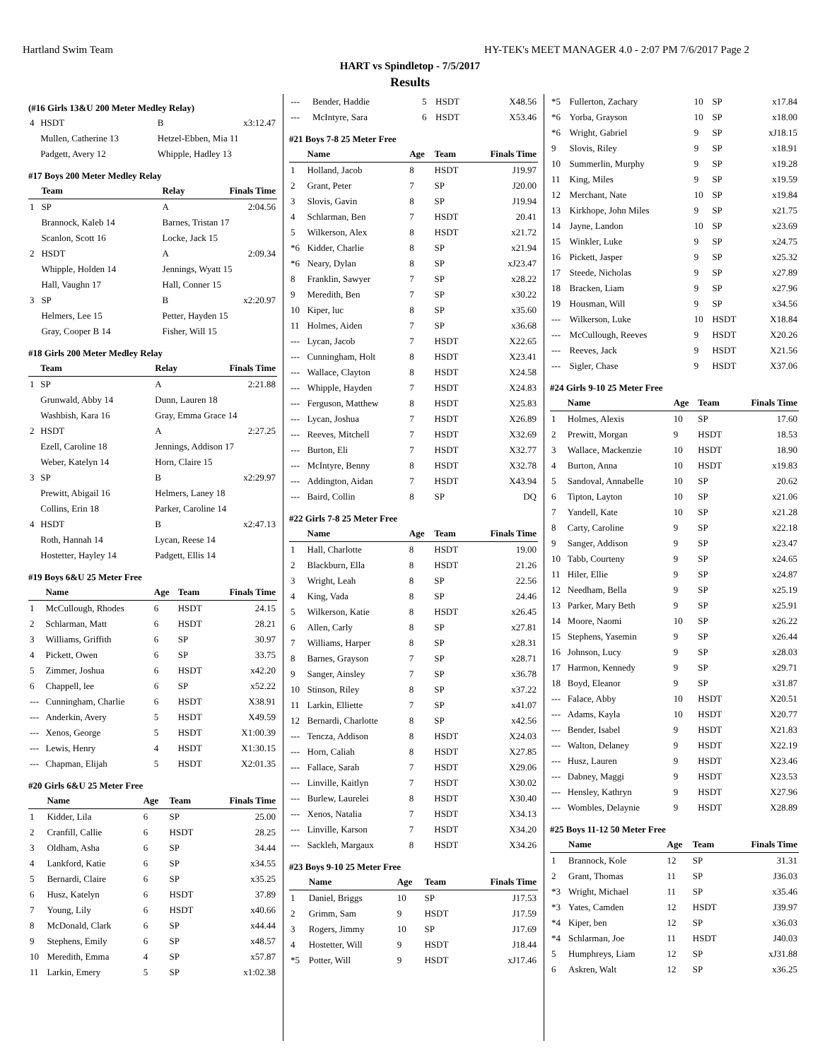Hartland Swim Team HY-TEK's MEET MANAGER 4.0 - 2:07 PM 7/6/2017 Page 2
HART vs Spindletop - 7/5/2017
Results
(#16 Girls 13&U 200 Meter Medley Relay)
| 4 | HSDT | B | x3:12.47 |
| | Mullen, Catherine 13 | Hetzel-Ebben, Mia 11 | |
| | Padgett, Avery 12 | Whipple, Hadley 13 | |
#17 Boys 200 Meter Medley Relay
| | Team | Relay | Finals Time |
| --- | --- | --- | --- |
| 1 | SP | A | 2:04.56 |
| | Brannock, Kaleb 14 | Barnes, Tristan 17 | |
| | Scanlon, Scott 16 | Locke, Jack 15 | |
| 2 | HSDT | A | 2:09.34 |
| | Whipple, Holden 14 | Jennings, Wyatt 15 | |
| | Hall, Vaughn 17 | Hall, Conner 15 | |
| 3 | SP | B | x2:20.97 |
| | Helmers, Lee 15 | Petter, Hayden 15 | |
| | Gray, Cooper B 14 | Fisher, Will 15 | |
#18 Girls 200 Meter Medley Relay
| | Team | Relay | Finals Time |
| --- | --- | --- | --- |
| 1 | SP | A | 2:21.88 |
| | Grunwald, Abby 14 | Dunn, Lauren 18 | |
| | Washbish, Kara 16 | Gray, Emma Grace 14 | |
| 2 | HSDT | A | 2:27.25 |
| | Ezell, Caroline 18 | Jennings, Addison 17 | |
| | Weber, Katelyn 14 | Horn, Claire 15 | |
| 3 | SP | B | x2:29.97 |
| | Prewitt, Abigail 16 | Helmers, Laney 18 | |
| | Collins, Erin 18 | Parker, Caroline 14 | |
| 4 | HSDT | B | x2:47.13 |
| | Roth, Hannah 14 | Lycan, Reese 14 | |
| | Hostetter, Hayley 14 | Padgett, Ellis 14 | |
#19 Boys 6&U 25 Meter Free
| | Name | Age | Team | Finals Time |
| --- | --- | --- | --- | --- |
| 1 | McCullough, Rhodes | 6 | HSDT | 24.15 |
| 2 | Schlarman, Matt | 6 | HSDT | 28.21 |
| 3 | Williams, Griffith | 6 | SP | 30.97 |
| 4 | Pickett, Owen | 6 | SP | 33.75 |
| 5 | Zimmer, Joshua | 6 | HSDT | x42.20 |
| 6 | Chappell, lee | 6 | SP | x52.22 |
| --- | Cunningham, Charlie | 6 | HSDT | X38.91 |
| --- | Anderkin, Avery | 5 | HSDT | X49.59 |
| --- | Xenos, George | 5 | HSDT | X1:00.39 |
| --- | Lewis, Henry | 4 | HSDT | X1:30.15 |
| --- | Chapman, Elijah | 5 | HSDT | X2:01.35 |
#20 Girls 6&U 25 Meter Free
| | Name | Age | Team | Finals Time |
| --- | --- | --- | --- | --- |
| 1 | Kidder, Lila | 6 | SP | 25.00 |
| 2 | Cranfill, Callie | 6 | HSDT | 28.25 |
| 3 | Oldham, Asha | 6 | SP | 34.44 |
| 4 | Lankford, Katie | 6 | SP | x34.55 |
| 5 | Bernardi, Claire | 6 | SP | x35.25 |
| 6 | Husz, Katelyn | 6 | HSDT | 37.89 |
| 7 | Young, Lily | 6 | HSDT | x40.66 |
| 8 | McDonald, Clark | 6 | SP | x44.44 |
| 9 | Stephens, Emily | 6 | SP | x48.57 |
| 10 | Meredith, Emma | 4 | SP | x57.87 |
| 11 | Larkin, Emery | 5 | SP | x1:02.38 |
| --- | Bender, Haddie | 5 | HSDT | X48.56 |
| --- | McIntyre, Sara | 6 | HSDT | X53.46 |
#21 Boys 7-8 25 Meter Free
| | Name | Age | Team | Finals Time |
| --- | --- | --- | --- | --- |
| 1 | Holland, Jacob | 8 | HSDT | J19.97 |
| 2 | Grant, Peter | 7 | SP | J20.00 |
| 3 | Slovis, Gavin | 8 | SP | J19.94 |
| 4 | Schlarman, Ben | 7 | HSDT | 20.41 |
| 5 | Wilkerson, Alex | 8 | HSDT | x21.72 |
| *6 | Kidder, Charlie | 8 | SP | x21.94 |
| *6 | Neary, Dylan | 8 | SP | xJ23.47 |
| 8 | Franklin, Sawyer | 7 | SP | x28.22 |
| 9 | Meredith, Ben | 7 | SP | x30.22 |
| 10 | Kiper, luc | 8 | SP | x35.60 |
| 11 | Holmes, Aiden | 7 | SP | x36.68 |
| --- | Lycan, Jacob | 7 | HSDT | X22.65 |
| --- | Cunningham, Holt | 8 | HSDT | X23.41 |
| --- | Wallace, Clayton | 8 | HSDT | X24.58 |
| --- | Whipple, Hayden | 7 | HSDT | X24.83 |
| --- | Ferguson, Matthew | 8 | HSDT | X25.83 |
| --- | Lycan, Joshua | 7 | HSDT | X26.89 |
| --- | Reeves, Mitchell | 7 | HSDT | X32.69 |
| --- | Burton, Eli | 7 | HSDT | X32.77 |
| --- | McIntyre, Benny | 8 | HSDT | X32.78 |
| --- | Addington, Aidan | 7 | HSDT | X43.94 |
| --- | Baird, Collin | 8 | SP | DQ |
#22 Girls 7-8 25 Meter Free
| | Name | Age | Team | Finals Time |
| --- | --- | --- | --- | --- |
| 1 | Hall, Charlotte | 8 | HSDT | 19.00 |
| 2 | Blackburn, Ella | 8 | HSDT | 21.26 |
| 3 | Wright, Leah | 8 | SP | 22.56 |
| 4 | King, Vada | 8 | SP | 24.46 |
| 5 | Wilkerson, Katie | 8 | HSDT | x26.45 |
| 6 | Allen, Carly | 8 | SP | x27.81 |
| 7 | Williams, Harper | 8 | SP | x28.31 |
| 8 | Barnes, Grayson | 7 | SP | x28.71 |
| 9 | Sanger, Ainsley | 7 | SP | x36.78 |
| 10 | Stinson, Riley | 8 | SP | x37.22 |
| 11 | Larkin, Elliette | 7 | SP | x41.07 |
| 12 | Bernardi, Charlotte | 8 | SP | x42.56 |
| --- | Tencza, Addison | 8 | HSDT | X24.03 |
| --- | Horn, Caliah | 8 | HSDT | X27.85 |
| --- | Fallace, Sarah | 7 | HSDT | X29.06 |
| --- | Linville, Kaitlyn | 7 | HSDT | X30.02 |
| --- | Burlew, Laurelei | 8 | HSDT | X30.40 |
| --- | Xenos, Natalia | 7 | HSDT | X34.13 |
| --- | Linville, Karson | 7 | HSDT | X34.20 |
| --- | Sackleh, Margaux | 8 | HSDT | X34.26 |
#23 Boys 9-10 25 Meter Free
| | Name | Age | Team | Finals Time |
| --- | --- | --- | --- | --- |
| 1 | Daniel, Briggs | 10 | SP | J17.53 |
| 2 | Grimm, Sam | 9 | HSDT | J17.59 |
| 3 | Rogers, Jimmy | 10 | SP | J17.69 |
| 4 | Hostetter, Will | 9 | HSDT | J18.44 |
| *5 | Potter, Will | 9 | HSDT | xJ17.46 |
| *5 | Fullerton, Zachary | 10 | SP | x17.84 |
| *6 | Yorba, Grayson | 10 | SP | x18.00 |
| *6 | Wright, Gabriel | 9 | SP | xJ18.15 |
| 9 | Slovis, Riley | 9 | SP | x18.91 |
| 10 | Summerlin, Murphy | 9 | SP | x19.28 |
| 11 | King, Miles | 9 | SP | x19.59 |
| 12 | Merchant, Nate | 10 | SP | x19.84 |
| 13 | Kirkhope, John Miles | 9 | SP | x21.75 |
| 14 | Jayne, Landon | 10 | SP | x23.69 |
| 15 | Winkler, Luke | 9 | SP | x24.75 |
| 16 | Pickett, Jasper | 9 | SP | x25.32 |
| 17 | Steede, Nicholas | 9 | SP | x27.89 |
| 18 | Bracken, Liam | 9 | SP | x27.96 |
| 19 | Housman, Will | 9 | SP | x34.56 |
| --- | Wilkerson, Luke | 10 | HSDT | X18.84 |
| --- | McCullough, Reeves | 9 | HSDT | X20.26 |
| --- | Reeves, Jack | 9 | HSDT | X21.56 |
| --- | Sigler, Chase | 9 | HSDT | X37.06 |
#24 Girls 9-10 25 Meter Free
| | Name | Age | Team | Finals Time |
| --- | --- | --- | --- | --- |
| 1 | Holmes, Alexis | 10 | SP | 17.60 |
| 2 | Prewitt, Morgan | 9 | HSDT | 18.53 |
| 3 | Wallace, Mackenzie | 10 | HSDT | 18.90 |
| 4 | Burton, Anna | 10 | HSDT | x19.83 |
| 5 | Sandoval, Annabelle | 10 | SP | 20.62 |
| 6 | Tipton, Layton | 10 | SP | x21.06 |
| 7 | Yandell, Kate | 10 | SP | x21.28 |
| 8 | Carty, Caroline | 9 | SP | x22.18 |
| 9 | Sanger, Addison | 9 | SP | x23.47 |
| 10 | Tabb, Courteny | 9 | SP | x24.65 |
| 11 | Hiler, Ellie | 9 | SP | x24.87 |
| 12 | Needham, Bella | 9 | SP | x25.19 |
| 13 | Parker, Mary Beth | 9 | SP | x25.91 |
| 14 | Moore, Naomi | 10 | SP | x26.22 |
| 15 | Stephens, Yasemin | 9 | SP | x26.44 |
| 16 | Johnson, Lucy | 9 | SP | x28.03 |
| 17 | Harmon, Kennedy | 9 | SP | x29.71 |
| 18 | Boyd, Eleanor | 9 | SP | x31.87 |
| --- | Falace, Abby | 10 | HSDT | X20.51 |
| --- | Adams, Kayla | 10 | HSDT | X20.77 |
| --- | Bender, Isabel | 9 | HSDT | X21.83 |
| --- | Walton, Delaney | 9 | HSDT | X22.19 |
| --- | Husz, Lauren | 9 | HSDT | X23.46 |
| --- | Dabney, Maggi | 9 | HSDT | X23.53 |
| --- | Hensley, Kathryn | 9 | HSDT | X27.96 |
| --- | Wombles, Delaynie | 9 | HSDT | X28.89 |
#25 Boys 11-12 50 Meter Free
| | Name | Age | Team | Finals Time |
| --- | --- | --- | --- | --- |
| 1 | Brannock, Kole | 12 | SP | 31.31 |
| 2 | Grant, Thomas | 11 | SP | J36.03 |
| *3 | Wright, Michael | 11 | SP | x35.46 |
| *3 | Yates, Camden | 12 | HSDT | J39.97 |
| *4 | Kiper, ben | 12 | SP | x36.03 |
| *4 | Schlarman, Joe | 11 | HSDT | J40.03 |
| 5 | Humphreys, Liam | 12 | SP | xJ31.88 |
| 6 | Askren, Walt | 12 | SP | x36.25 |